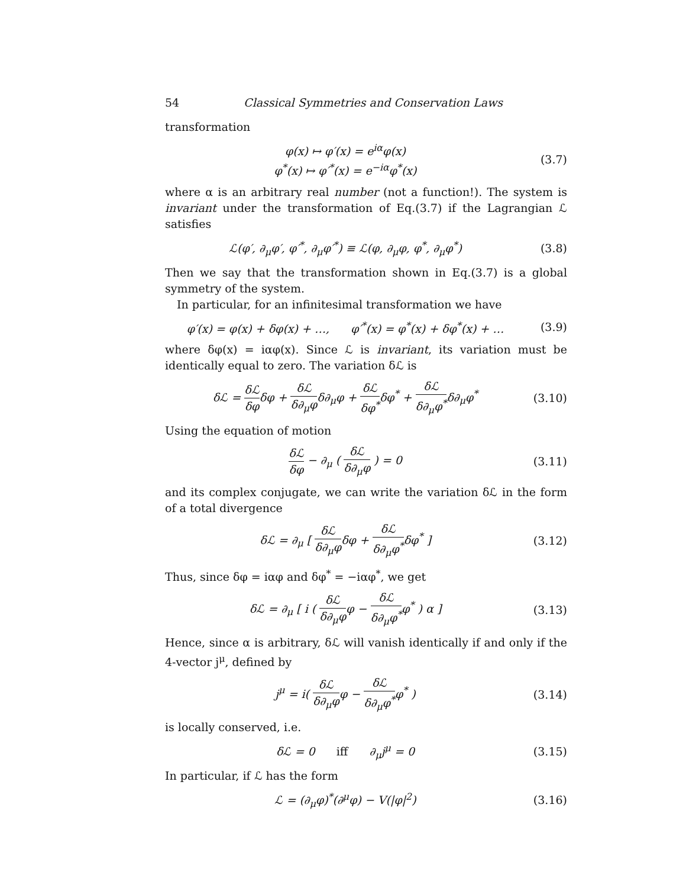54 Classical Symmetries and Conservation Laws
transformation
φ(x) ↦ φ′(x) = e<sup>iα</sup>φ(x)
φ<sup>*</sup>(x) ↦ φ′<sup>*</sup>(x) = e<sup>−iα</sup>φ<sup>*</sup>(x)
(3.7)
where α is an arbitrary real number (not a function!). The system is invariant under the transformation of Eq.(3.7) if the Lagrangian ℒ satisfies
ℒ(φ′, ∂<sub>μ</sub>φ′, φ′<sup>*</sup>, ∂<sub>μ</sub>φ′<sup>*</sup>) ≡ ℒ(φ, ∂<sub>μ</sub>φ, φ<sup>*</sup>, ∂<sub>μ</sub>φ<sup>*</sup>)
(3.8)
Then we say that the transformation shown in Eq.(3.7) is a global symmetry of the system.
In particular, for an infinitesimal transformation we have
φ′(x) = φ(x) + δφ(x) + …, φ′<sup>*</sup>(x) = φ<sup>*</sup>(x) + δφ<sup>*</sup>(x) + …
(3.9)
where δφ(x) = iαφ(x). Since ℒ is invariant, its variation must be identically equal to zero. The variation δℒ is
δℒ = δℒ δφδφ + δℒ δ∂<sub>μ</sub>φδ∂<sub>μ</sub>φ + δℒ δφ<sup>*</sup>δφ<sup>*</sup> + δℒ δ∂<sub>μ</sub>φ<sup>*</sup>δ∂<sub>μ</sub>φ<sup>*</sup>
(3.10)
Using the equation of motion
δℒ δφ − ∂<sub>μ</sub> ( δℒ δ∂<sub>μ</sub>φ ) = 0 (3.11)
and its complex conjugate, we can write the variation δℒ in the form of a total divergence
δℒ = ∂<sub>μ</sub> [ δℒ δ∂<sub>μ</sub>φδφ + δℒ δ∂<sub>μ</sub>φ<sup>*</sup>δφ<sup>*</sup> ]
(3.12)
Thus, since δφ = iαφ and δφ<sup>*</sup> = −iαφ<sup>*</sup>, we get
δℒ = ∂<sub>μ</sub> [ i ( δℒ δ∂<sub>μ</sub>φφ − δℒ δ∂<sub>μ</sub>φ<sup>*</sup>φ<sup>*</sup> ) α ]
(3.13)
Hence, since α is arbitrary, δℒ will vanish identically if and only if the 4-vector j<sup>μ</sup>, defined by
j<sup>μ</sup> = i( δℒ δ∂<sub>μ</sub>φφ − δℒ δ∂<sub>μ</sub>φ<sup>*</sup>φ<sup>*</sup> )
(3.14)
is locally conserved, i.e.
δℒ = 0 iff ∂<sub>μ</sub>j<sup>μ</sup> = 0 (3.15)
In particular, if ℒ has the form
ℒ = (∂<sub>μ</sub>φ)<sup>*</sup>(∂<sup>μ</sup>φ) − V(|φ|<sup>2</sup>) (3.16)